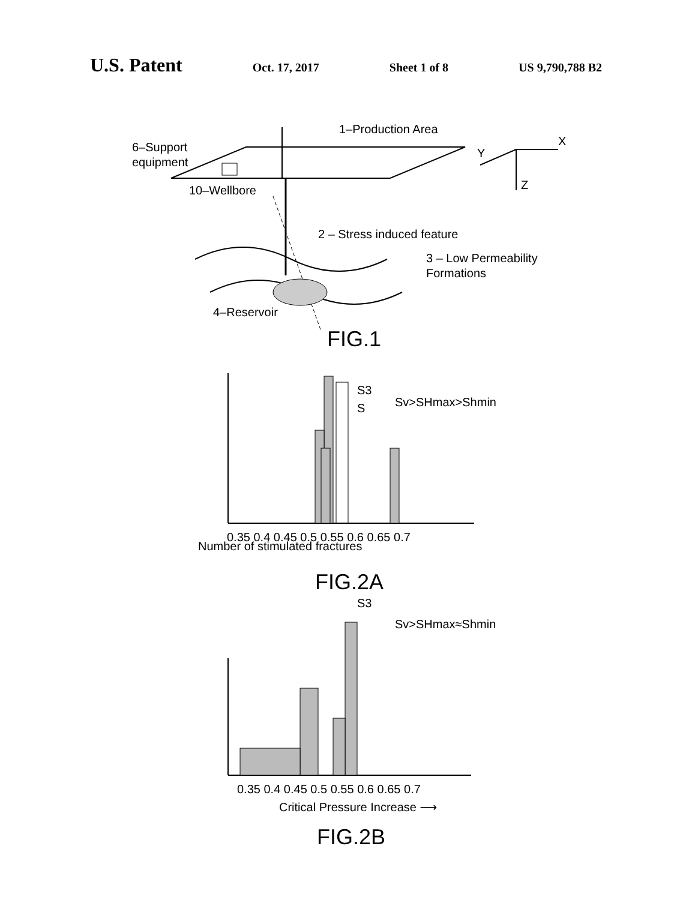U.S. Patent Oct. 17, 2017 Sheet 1 of 8 US 9,790,788 B2
1–Production Area
6–Support
equipment
10–Wellbore
2 – Stress induced feature
3 – Low Permeability
Formations
4–Reservoir
X
Y
Z
FIG.1
Number of stimulated fractures
0.35 0.4 0.45 0.5 0.55 0.6 0.65 0.7
S
Sv>SHmax>Shmin
S3
FIG.2A
S3
Sv>SHmax≈Shmin
0.35 0.4 0.45 0.5 0.55 0.6 0.65 0.7
Critical Pressure Increase ⟶
FIG.2B